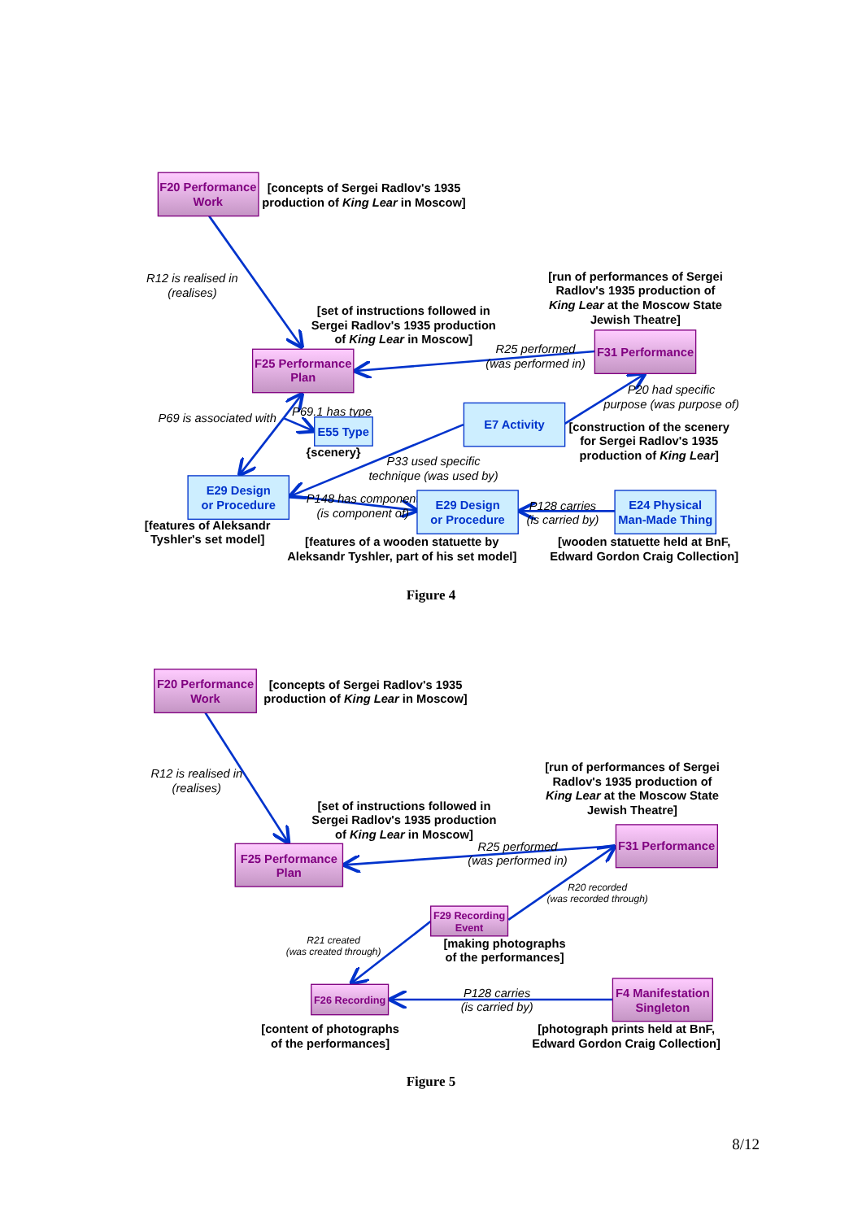F20 Performance
Work
[concepts of Sergei Radlov's 1935
production of King Lear in Moscow]
R12 is realised in
(realises)
[run of performances of Sergei
Radlov's 1935 production of
King Lear at the Moscow State
Jewish Theatre]
[set of instructions followed in
Sergei Radlov's 1935 production
of King Lear in Moscow]
R25 performed
(was performed in)
F25 Performance
Plan
F31 Performance
P20 had specific
purpose (was purpose of)
P69 is associated with
P69.1 has type
E55 Type
{scenery}
E7 Activity
[construction of the scenery
for Sergei Radlov's 1935
production of King Lear]
P33 used specific
technique (was used by)
E29 Design
or Procedure
P148 has component
(is component of)
E29 Design
or Procedure
P128 carries
(is carried by)
E24 Physical
Man-Made Thing
[features of Aleksandr
Tyshler's set model]
[features of a wooden statuette by
Aleksandr Tyshler, part of his set model]
[wooden statuette held at BnF,
Edward Gordon Craig Collection]
Figure 4
F20 Performance
Work
[concepts of Sergei Radlov's 1935
production of King Lear in Moscow]
R12 is realised in
(realises)
[run of performances of Sergei
Radlov's 1935 production of
King Lear at the Moscow State
Jewish Theatre]
[set of instructions followed in
Sergei Radlov's 1935 production
of King Lear in Moscow]
R25 performed
(was performed in)
F25 Performance
Plan
F31 Performance
R20 recorded
(was recorded through)
F29 Recording
Event
R21 created
(was created through)
[making photographs
of the performances]
F26 Recording
P128 carries
(is carried by)
F4 Manifestation
Singleton
[content of photographs
of the performances]
[photograph prints held at BnF,
Edward Gordon Craig Collection]
Figure 5
8/12